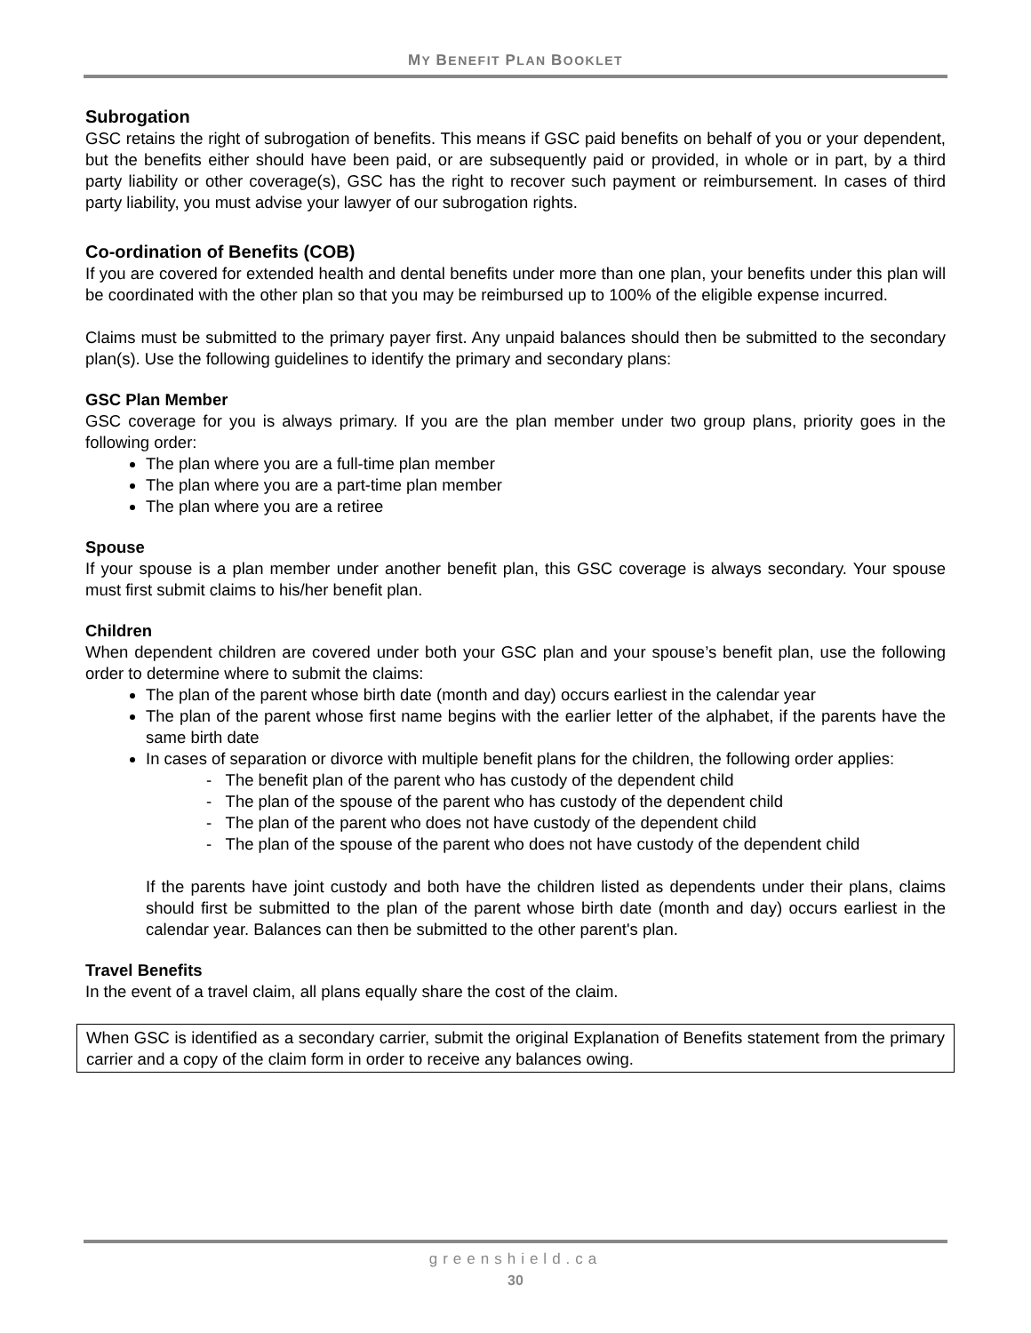MY BENEFIT PLAN BOOKLET
Subrogation
GSC retains the right of subrogation of benefits. This means if GSC paid benefits on behalf of you or your dependent, but the benefits either should have been paid, or are subsequently paid or provided, in whole or in part, by a third party liability or other coverage(s), GSC has the right to recover such payment or reimbursement. In cases of third party liability, you must advise your lawyer of our subrogation rights.
Co-ordination of Benefits (COB)
If you are covered for extended health and dental benefits under more than one plan, your benefits under this plan will be coordinated with the other plan so that you may be reimbursed up to 100% of the eligible expense incurred.
Claims must be submitted to the primary payer first. Any unpaid balances should then be submitted to the secondary plan(s). Use the following guidelines to identify the primary and secondary plans:
GSC Plan Member
GSC coverage for you is always primary. If you are the plan member under two group plans, priority goes in the following order:
The plan where you are a full-time plan member
The plan where you are a part-time plan member
The plan where you are a retiree
Spouse
If your spouse is a plan member under another benefit plan, this GSC coverage is always secondary. Your spouse must first submit claims to his/her benefit plan.
Children
When dependent children are covered under both your GSC plan and your spouse’s benefit plan, use the following order to determine where to submit the claims:
The plan of the parent whose birth date (month and day) occurs earliest in the calendar year
The plan of the parent whose first name begins with the earlier letter of the alphabet, if the parents have the same birth date
In cases of separation or divorce with multiple benefit plans for the children, the following order applies:
- The benefit plan of the parent who has custody of the dependent child
- The plan of the spouse of the parent who has custody of the dependent child
- The plan of the parent who does not have custody of the dependent child
- The plan of the spouse of the parent who does not have custody of the dependent child
If the parents have joint custody and both have the children listed as dependents under their plans, claims should first be submitted to the plan of the parent whose birth date (month and day) occurs earliest in the calendar year. Balances can then be submitted to the other parent's plan.
Travel Benefits
In the event of a travel claim, all plans equally share the cost of the claim.
When GSC is identified as a secondary carrier, submit the original Explanation of Benefits statement from the primary carrier and a copy of the claim form in order to receive any balances owing.
greenshield.ca
30